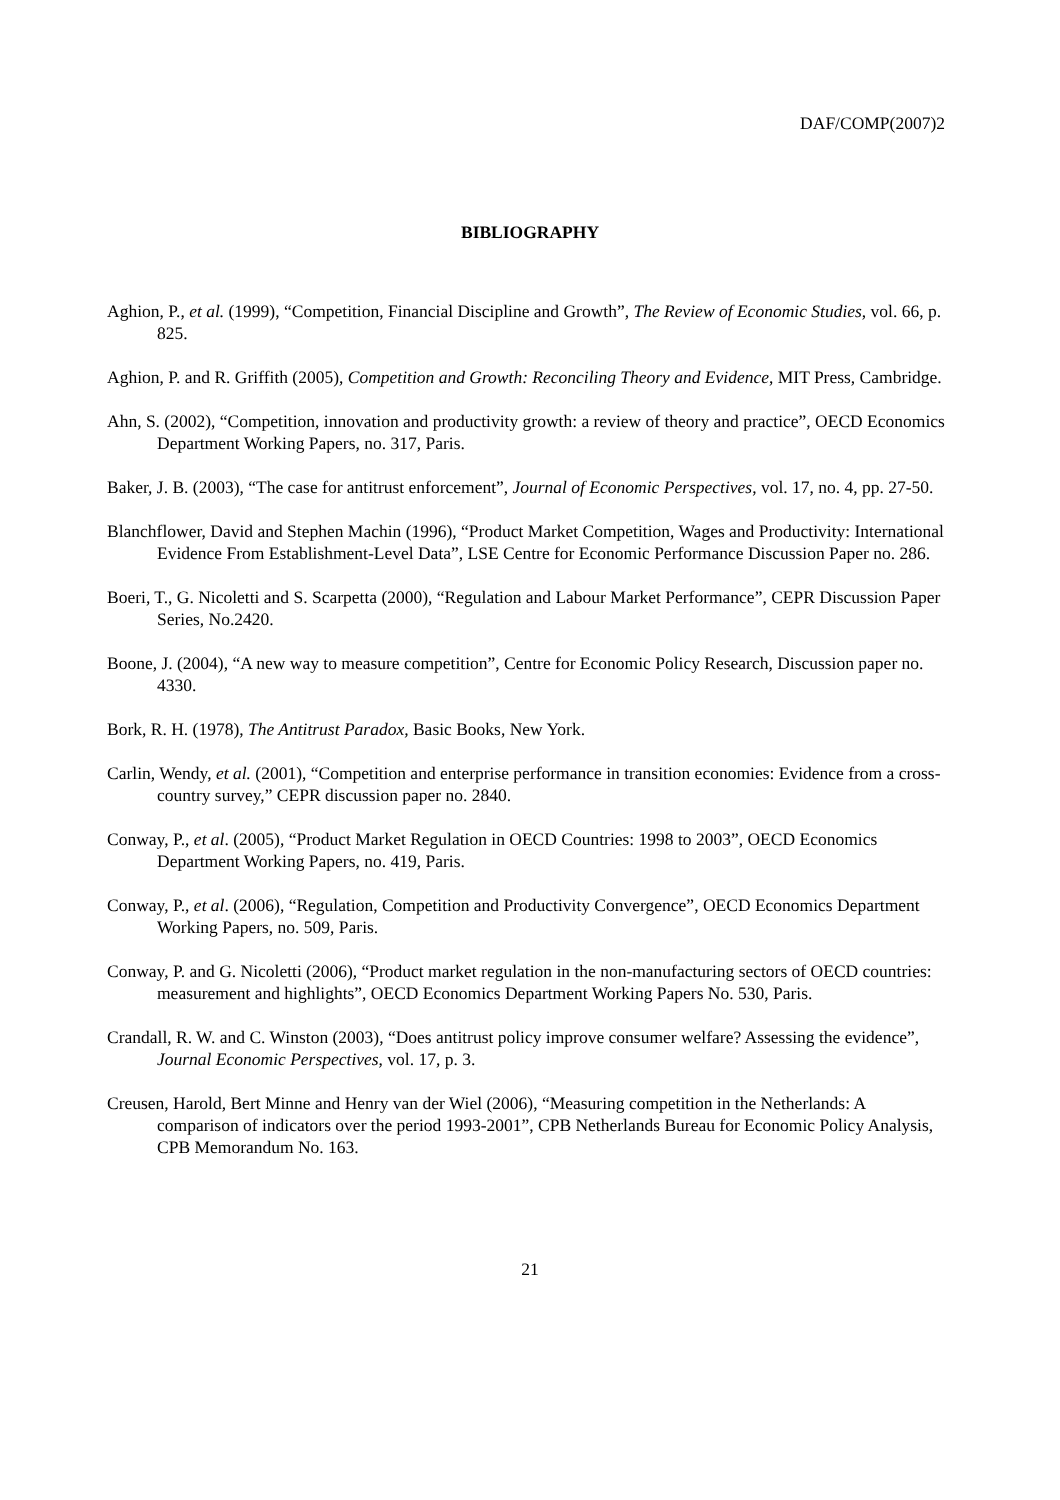DAF/COMP(2007)2
BIBLIOGRAPHY
Aghion, P., et al. (1999), “Competition, Financial Discipline and Growth”, The Review of Economic Studies, vol. 66, p. 825.
Aghion, P. and R. Griffith (2005), Competition and Growth: Reconciling Theory and Evidence, MIT Press, Cambridge.
Ahn, S. (2002), “Competition, innovation and productivity growth: a review of theory and practice”, OECD Economics Department Working Papers, no. 317, Paris.
Baker, J. B. (2003), “The case for antitrust enforcement”, Journal of Economic Perspectives, vol. 17, no. 4, pp. 27-50.
Blanchflower, David and Stephen Machin (1996), “Product Market Competition, Wages and Productivity: International Evidence From Establishment-Level Data”, LSE Centre for Economic Performance Discussion Paper no. 286.
Boeri, T., G. Nicoletti and S. Scarpetta (2000), “Regulation and Labour Market Performance”, CEPR Discussion Paper Series, No.2420.
Boone, J. (2004), “A new way to measure competition”, Centre for Economic Policy Research, Discussion paper no. 4330.
Bork, R. H. (1978), The Antitrust Paradox, Basic Books, New York.
Carlin, Wendy, et al. (2001), “Competition and enterprise performance in transition economies: Evidence from a cross-country survey,” CEPR discussion paper no. 2840.
Conway, P., et al. (2005), “Product Market Regulation in OECD Countries: 1998 to 2003”, OECD Economics Department Working Papers, no. 419, Paris.
Conway, P., et al. (2006), “Regulation, Competition and Productivity Convergence”, OECD Economics Department Working Papers, no. 509, Paris.
Conway, P. and G. Nicoletti (2006), “Product market regulation in the non-manufacturing sectors of OECD countries: measurement and highlights”, OECD Economics Department Working Papers No. 530, Paris.
Crandall, R. W. and C. Winston (2003), “Does antitrust policy improve consumer welfare? Assessing the evidence”, Journal Economic Perspectives, vol. 17, p. 3.
Creusen, Harold, Bert Minne and Henry van der Wiel (2006), “Measuring competition in the Netherlands: A comparison of indicators over the period 1993-2001”, CPB Netherlands Bureau for Economic Policy Analysis, CPB Memorandum No. 163.
21